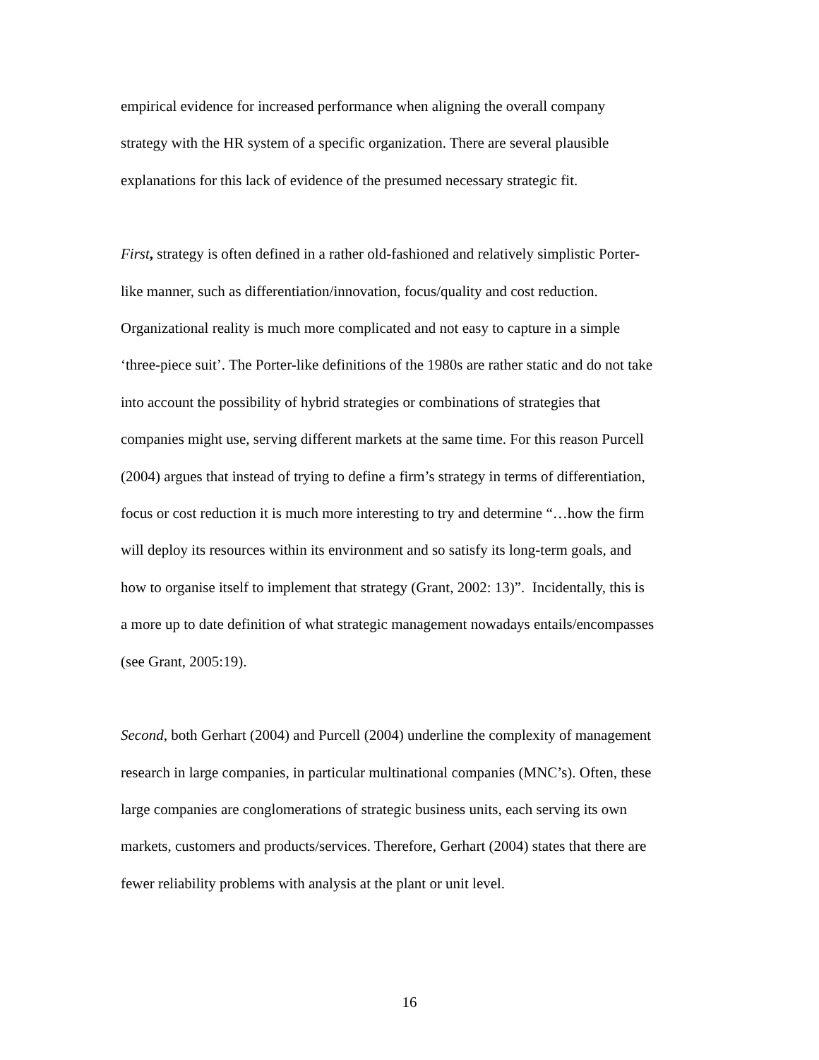empirical evidence for increased performance when aligning the overall company
strategy with the HR system of a specific organization. There are several plausible
explanations for this lack of evidence of the presumed necessary strategic fit.
First, strategy is often defined in a rather old-fashioned and relatively simplistic Porter-
like manner, such as differentiation/innovation, focus/quality and cost reduction.
Organizational reality is much more complicated and not easy to capture in a simple
‘three-piece suit’. The Porter-like definitions of the 1980s are rather static and do not take
into account the possibility of hybrid strategies or combinations of strategies that
companies might use, serving different markets at the same time. For this reason Purcell
(2004) argues that instead of trying to define a firm’s strategy in terms of differentiation,
focus or cost reduction it is much more interesting to try and determine “…how the firm
will deploy its resources within its environment and so satisfy its long-term goals, and
how to organise itself to implement that strategy (Grant, 2002: 13)”. Incidentally, this is
a more up to date definition of what strategic management nowadays entails/encompasses
(see Grant, 2005:19).
Second, both Gerhart (2004) and Purcell (2004) underline the complexity of management
research in large companies, in particular multinational companies (MNC’s). Often, these
large companies are conglomerations of strategic business units, each serving its own
markets, customers and products/services. Therefore, Gerhart (2004) states that there are
fewer reliability problems with analysis at the plant or unit level.
16